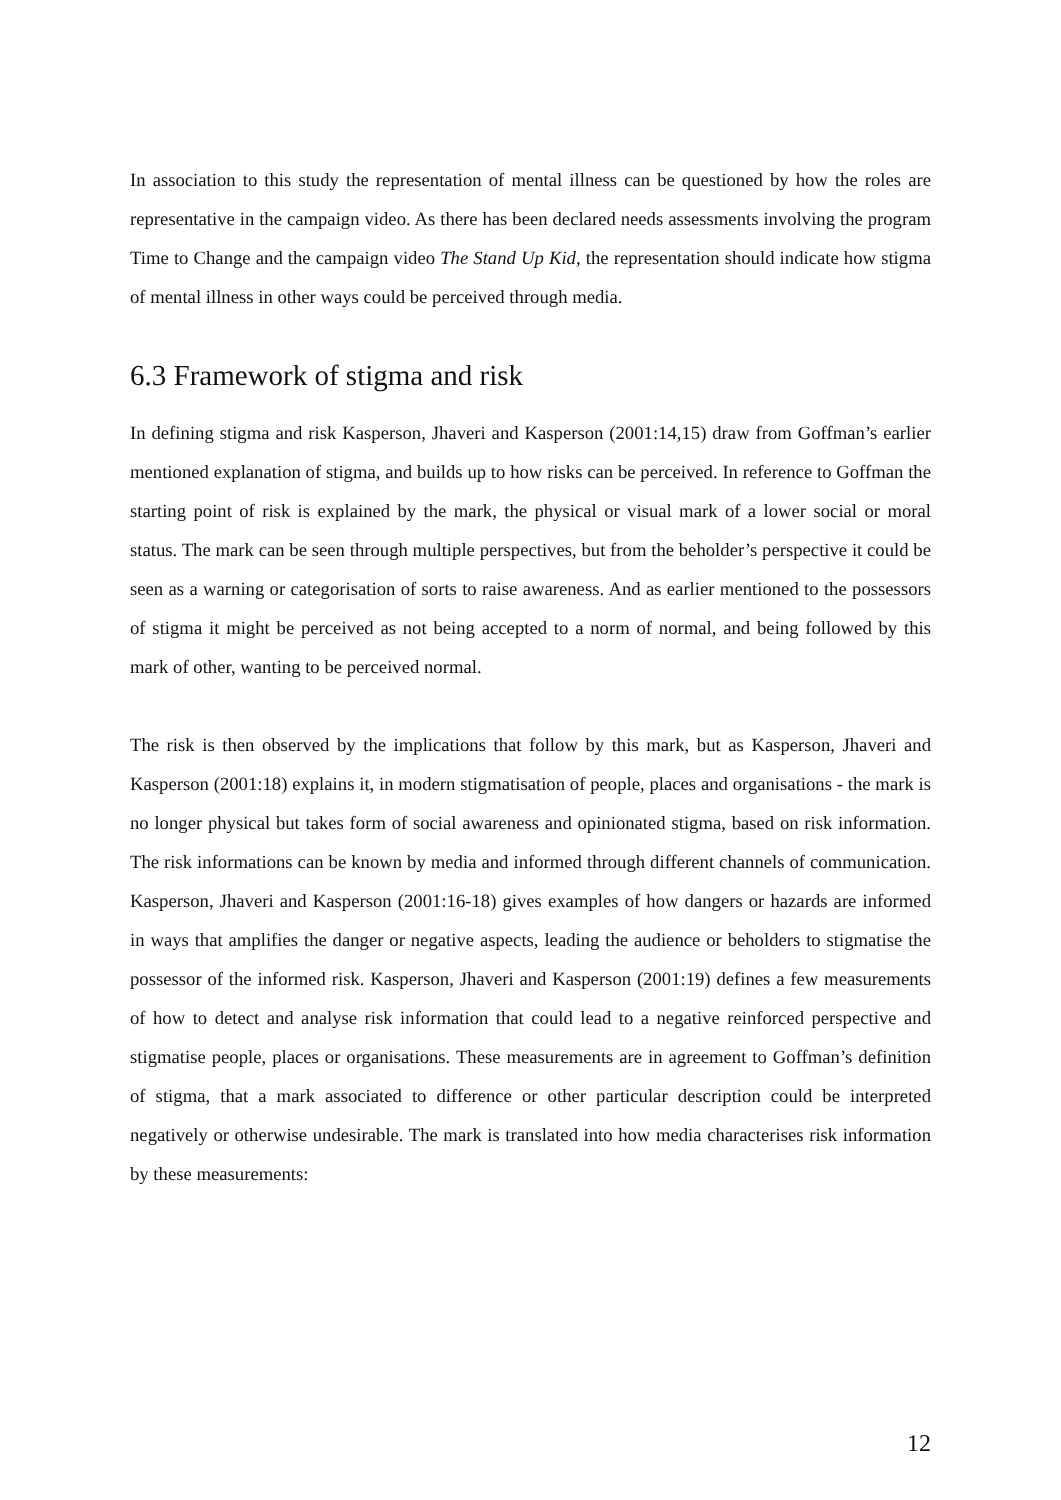In association to this study the representation of mental illness can be questioned by how the roles are representative in the campaign video. As there has been declared needs assessments involving the program Time to Change and the campaign video The Stand Up Kid, the representation should indicate how stigma of mental illness in other ways could be perceived through media.
6.3 Framework of stigma and risk
In defining stigma and risk Kasperson, Jhaveri and Kasperson (2001:14,15) draw from Goffman’s earlier mentioned explanation of stigma, and builds up to how risks can be perceived. In reference to Goffman the starting point of risk is explained by the mark, the physical or visual mark of a lower social or moral status. The mark can be seen through multiple perspectives, but from the beholder’s perspective it could be seen as a warning or categorisation of sorts to raise awareness. And as earlier mentioned to the possessors of stigma it might be perceived as not being accepted to a norm of normal, and being followed by this mark of other, wanting to be perceived normal.
The risk is then observed by the implications that follow by this mark, but as Kasperson, Jhaveri and Kasperson (2001:18) explains it, in modern stigmatisation of people, places and organisations - the mark is no longer physical but takes form of social awareness and opinionated stigma, based on risk information. The risk informations can be known by media and informed through different channels of communication. Kasperson, Jhaveri and Kasperson (2001:16-18) gives examples of how dangers or hazards are informed in ways that amplifies the danger or negative aspects, leading the audience or beholders to stigmatise the possessor of the informed risk. Kasperson, Jhaveri and Kasperson (2001:19) defines a few measurements of how to detect and analyse risk information that could lead to a negative reinforced perspective and stigmatise people, places or organisations. These measurements are in agreement to Goffman’s definition of stigma, that a mark associated to difference or other particular description could be interpreted negatively or otherwise undesirable. The mark is translated into how media characterises risk information by these measurements:
12